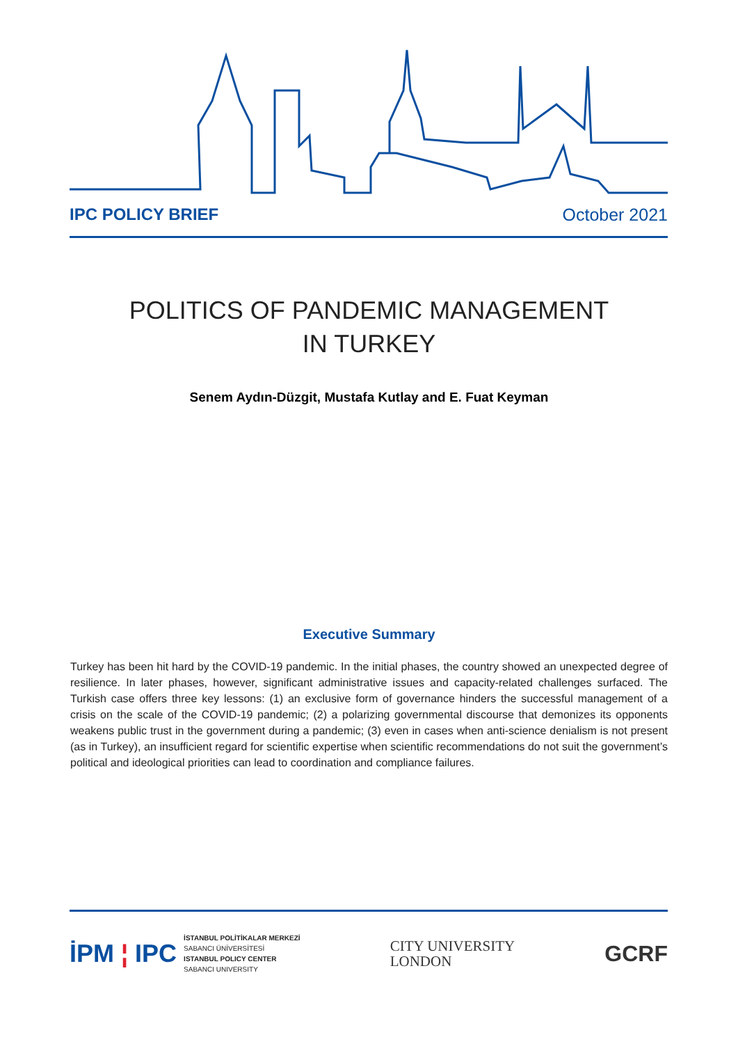IPC POLICY BRIEF October 2021
POLITICS OF PANDEMIC MANAGEMENT
IN TURKEY
Senem Aydın-Düzgit, Mustafa Kutlay and E. Fuat Keyman
Executive Summary
Turkey has been hit hard by the COVID-19 pandemic. In the initial phases, the country showed an unexpected degree of resilience. In later phases, however, significant administrative issues and capacity-related challenges surfaced. The Turkish case offers three key lessons: (1) an exclusive form of governance hinders the successful management of a crisis on the scale of the COVID-19 pandemic; (2) a polarizing governmental discourse that demonizes its opponents weakens public trust in the government during a pandemic; (3) even in cases when anti-science denialism is not present (as in Turkey), an insufficient regard for scientific expertise when scientific recommendations do not suit the government’s political and ideological priorities can lead to coordination and compliance failures.
İPM ¦ IPC
İSTANBUL POLİTİKALAR MERKEZİ
SABANCI ÜNİVERSİTESİ
ISTANBUL POLICY CENTER
SABANCI UNIVERSITY
CITY UNIVERSITY
LONDON
GCRF